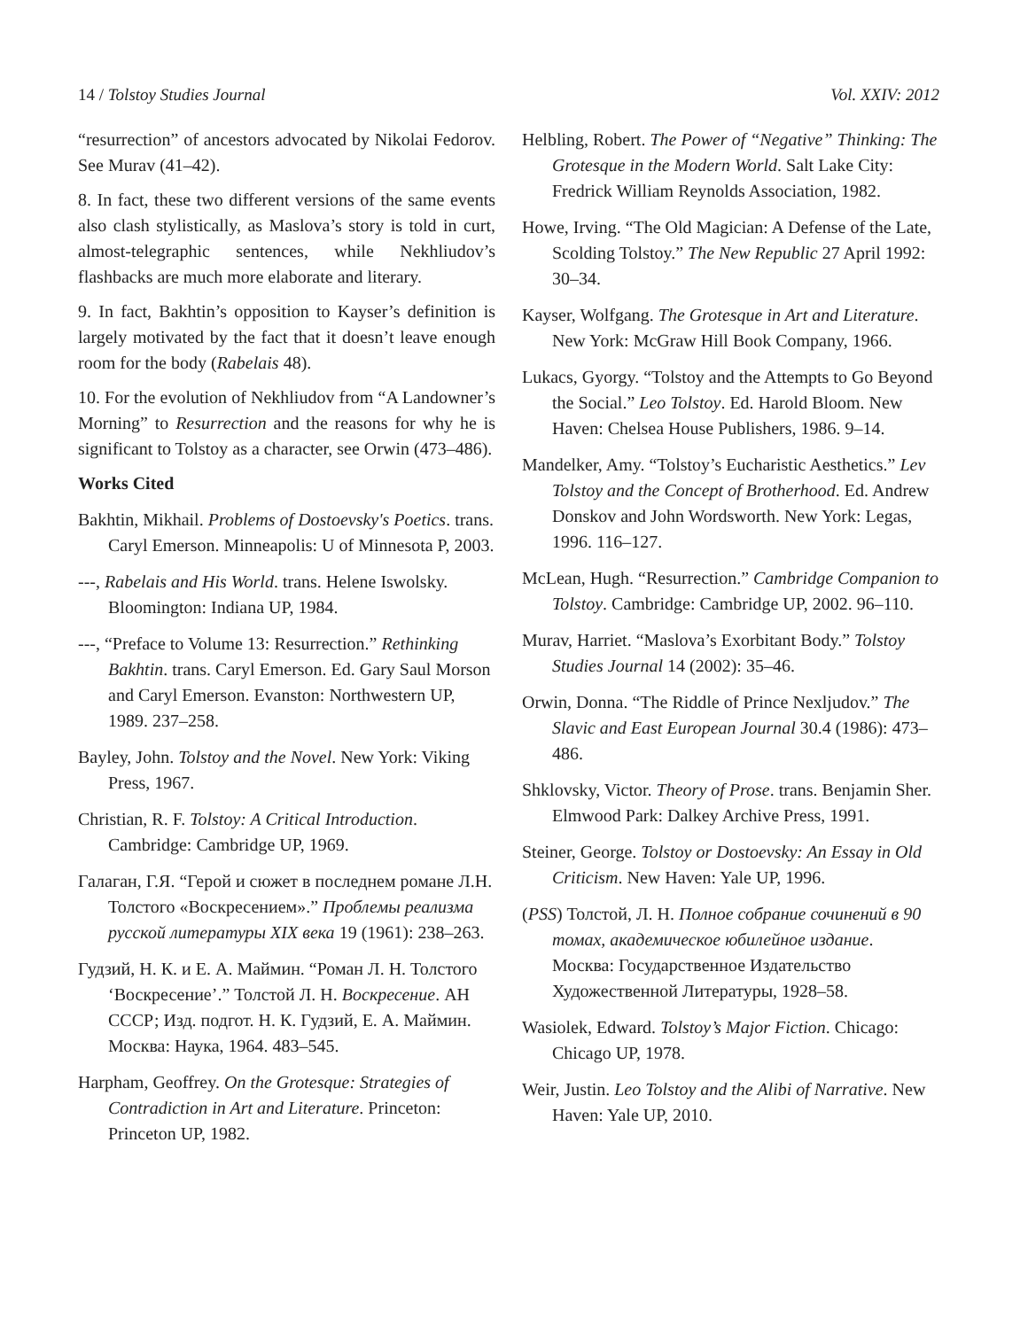14 / Tolstoy Studies Journal Vol. XXIV: 2012
“resurrection” of ancestors advocated by Nikolai Fedorov. See Murav (41–42).
8. In fact, these two different versions of the same events also clash stylistically, as Maslova’s story is told in curt, almost-telegraphic sentences, while Nekhliudov’s flashbacks are much more elaborate and literary.
9. In fact, Bakhtin’s opposition to Kayser’s definition is largely motivated by the fact that it doesn’t leave enough room for the body (Rabelais 48).
10. For the evolution of Nekhliudov from “A Landowner’s Morning” to Resurrection and the reasons for why he is significant to Tolstoy as a character, see Orwin (473–486).
Works Cited
Bakhtin, Mikhail. Problems of Dostoevsky's Poetics. trans. Caryl Emerson. Minneapolis: U of Minnesota P, 2003.
---, Rabelais and His World. trans. Helene Iswolsky. Bloomington: Indiana UP, 1984.
---, “Preface to Volume 13: Resurrection.” Rethinking Bakhtin. trans. Caryl Emerson. Ed. Gary Saul Morson and Caryl Emerson. Evanston: Northwestern UP, 1989. 237–258.
Bayley, John. Tolstoy and the Novel. New York: Viking Press, 1967.
Christian, R. F. Tolstoy: A Critical Introduction. Cambridge: Cambridge UP, 1969.
Галаган, Г.Я. “Герой и сюжет в последнем романе Л.Н. Толстого «Воскресением».” Проблемы реализма русской литературы XIX века 19 (1961): 238–263.
Гудзий, Н. К. и Е. А. Маймин. “Роман Л. Н. Толстого ‘Воскресение’.” Толстой Л. Н. Воскресение. АН СССР; Изд. подгот. Н. К. Гудзий, Е. А. Маймин. Москва: Наука, 1964. 483–545.
Harpham, Geoffrey. On the Grotesque: Strategies of Contradiction in Art and Literature. Princeton: Princeton UP, 1982.
Helbling, Robert. The Power of “Negative” Thinking: The Grotesque in the Modern World. Salt Lake City: Fredrick William Reynolds Association, 1982.
Howe, Irving. “The Old Magician: A Defense of the Late, Scolding Tolstoy.” The New Republic 27 April 1992: 30–34.
Kayser, Wolfgang. The Grotesque in Art and Literature. New York: McGraw Hill Book Company, 1966.
Lukacs, Gyorgy. “Tolstoy and the Attempts to Go Beyond the Social.” Leo Tolstoy. Ed. Harold Bloom. New Haven: Chelsea House Publishers, 1986. 9–14.
Mandelker, Amy. “Tolstoy’s Eucharistic Aesthetics.” Lev Tolstoy and the Concept of Brotherhood. Ed. Andrew Donskov and John Wordsworth. New York: Legas, 1996. 116–127.
McLean, Hugh. “Resurrection.” Cambridge Companion to Tolstoy. Cambridge: Cambridge UP, 2002. 96–110.
Murav, Harriet. “Maslova’s Exorbitant Body.” Tolstoy Studies Journal 14 (2002): 35–46.
Orwin, Donna. “The Riddle of Prince Nexljudov.” The Slavic and East European Journal 30.4 (1986): 473–486.
Shklovsky, Victor. Theory of Prose. trans. Benjamin Sher. Elmwood Park: Dalkey Archive Press, 1991.
Steiner, George. Tolstoy or Dostoevsky: An Essay in Old Criticism. New Haven: Yale UP, 1996.
(PSS) Толстой, Л. Н. Полное собрание сочинений в 90 томах, академическое юбилейное издание. Москва: Государственное Издательство Художественной Литературы, 1928–58.
Wasiolek, Edward. Tolstoy’s Major Fiction. Chicago: Chicago UP, 1978.
Weir, Justin. Leo Tolstoy and the Alibi of Narrative. New Haven: Yale UP, 2010.